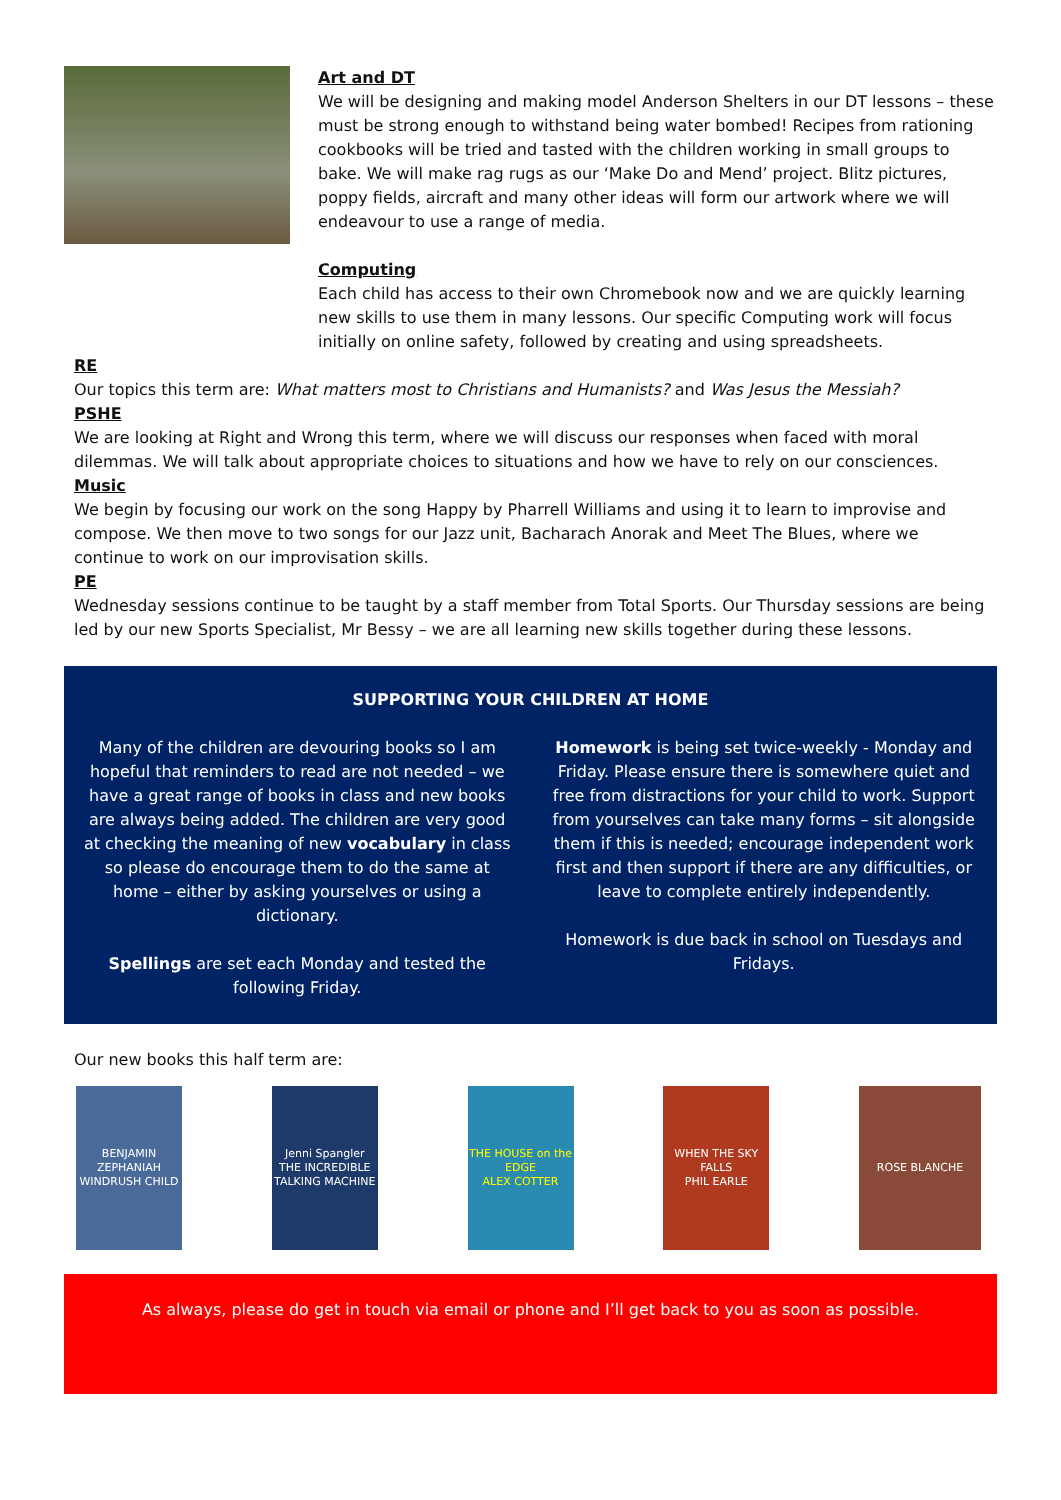Art and DT
We will be designing and making model Anderson Shelters in our DT lessons – these must be strong enough to withstand being water bombed! Recipes from rationing cookbooks will be tried and tasted with the children working in small groups to bake. We will make rag rugs as our ‘Make Do and Mend’ project. Blitz pictures, poppy fields, aircraft and many other ideas will form our artwork where we will endeavour to use a range of media.
Computing
Each child has access to their own Chromebook now and we are quickly learning new skills to use them in many lessons. Our specific Computing work will focus initially on online safety, followed by creating and using spreadsheets.
RE
Our topics this term are: What matters most to Christians and Humanists? and Was Jesus the Messiah?
PSHE
We are looking at Right and Wrong this term, where we will discuss our responses when faced with moral dilemmas. We will talk about appropriate choices to situations and how we have to rely on our consciences.
Music
We begin by focusing our work on the song Happy by Pharrell Williams and using it to learn to improvise and compose. We then move to two songs for our Jazz unit, Bacharach Anorak and Meet The Blues, where we continue to work on our improvisation skills.
PE
Wednesday sessions continue to be taught by a staff member from Total Sports. Our Thursday sessions are being led by our new Sports Specialist, Mr Bessy – we are all learning new skills together during these lessons.
SUPPORTING YOUR CHILDREN AT HOME
Many of the children are devouring books so I am hopeful that reminders to read are not needed – we have a great range of books in class and new books are always being added. The children are very good at checking the meaning of new vocabulary in class so please do encourage them to do the same at home – either by asking yourselves or using a dictionary.
Spellings are set each Monday and tested the following Friday.
Homework is being set twice-weekly - Monday and Friday. Please ensure there is somewhere quiet and free from distractions for your child to work. Support from yourselves can take many forms – sit alongside them if this is needed; encourage independent work first and then support if there are any difficulties, or leave to complete entirely independently.
Homework is due back in school on Tuesdays and Fridays.
Our new books this half term are:
BENJAMIN ZEPHANIAH
WINDRUSH CHILD
Jenni Spangler
THE INCREDIBLE TALKING MACHINE
THE HOUSE on the EDGE
ALEX COTTER
WHEN THE SKY FALLS
PHIL EARLE
ROSE BLANCHE
As always, please do get in touch via email or phone and I’ll get back to you as soon as possible.